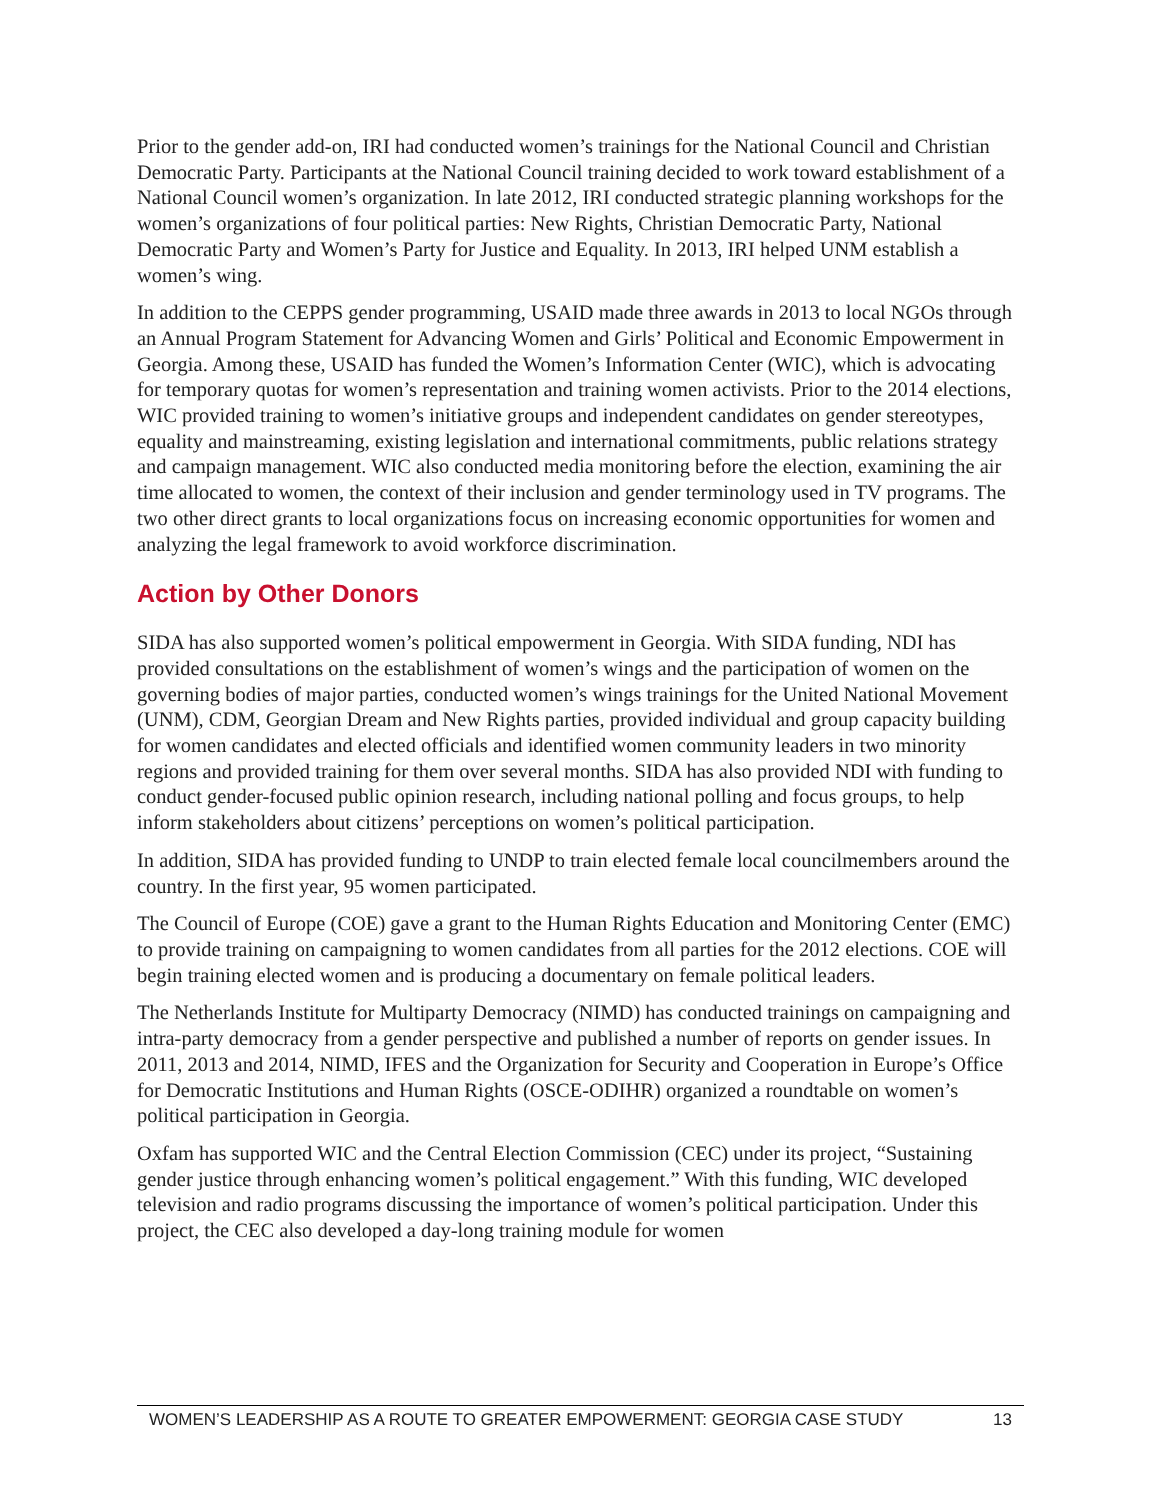Prior to the gender add-on, IRI had conducted women’s trainings for the National Council and Christian Democratic Party. Participants at the National Council training decided to work toward establishment of a National Council women’s organization. In late 2012, IRI conducted strategic planning workshops for the women’s organizations of four political parties: New Rights, Christian Democratic Party, National Democratic Party and Women’s Party for Justice and Equality. In 2013, IRI helped UNM establish a women’s wing.
In addition to the CEPPS gender programming, USAID made three awards in 2013 to local NGOs through an Annual Program Statement for Advancing Women and Girls’ Political and Economic Empowerment in Georgia. Among these, USAID has funded the Women’s Information Center (WIC), which is advocating for temporary quotas for women’s representation and training women activists. Prior to the 2014 elections, WIC provided training to women’s initiative groups and independent candidates on gender stereotypes, equality and mainstreaming, existing legislation and international commitments, public relations strategy and campaign management. WIC also conducted media monitoring before the election, examining the air time allocated to women, the context of their inclusion and gender terminology used in TV programs. The two other direct grants to local organizations focus on increasing economic opportunities for women and analyzing the legal framework to avoid workforce discrimination.
Action by Other Donors
SIDA has also supported women’s political empowerment in Georgia. With SIDA funding, NDI has provided consultations on the establishment of women’s wings and the participation of women on the governing bodies of major parties, conducted women’s wings trainings for the United National Movement (UNM), CDM, Georgian Dream and New Rights parties, provided individual and group capacity building for women candidates and elected officials and identified women community leaders in two minority regions and provided training for them over several months. SIDA has also provided NDI with funding to conduct gender-focused public opinion research, including national polling and focus groups, to help inform stakeholders about citizens’ perceptions on women’s political participation.
In addition, SIDA has provided funding to UNDP to train elected female local councilmembers around the country. In the first year, 95 women participated.
The Council of Europe (COE) gave a grant to the Human Rights Education and Monitoring Center (EMC) to provide training on campaigning to women candidates from all parties for the 2012 elections. COE will begin training elected women and is producing a documentary on female political leaders.
The Netherlands Institute for Multiparty Democracy (NIMD) has conducted trainings on campaigning and intra-party democracy from a gender perspective and published a number of reports on gender issues. In 2011, 2013 and 2014, NIMD, IFES and the Organization for Security and Cooperation in Europe’s Office for Democratic Institutions and Human Rights (OSCE-ODIHR) organized a roundtable on women’s political participation in Georgia.
Oxfam has supported WIC and the Central Election Commission (CEC) under its project, “Sustaining gender justice through enhancing women’s political engagement.” With this funding, WIC developed television and radio programs discussing the importance of women’s political participation. Under this project, the CEC also developed a day-long training module for women
WOMEN’S LEADERSHIP AS A ROUTE TO GREATER EMPOWERMENT: GEORGIA CASE STUDY 13